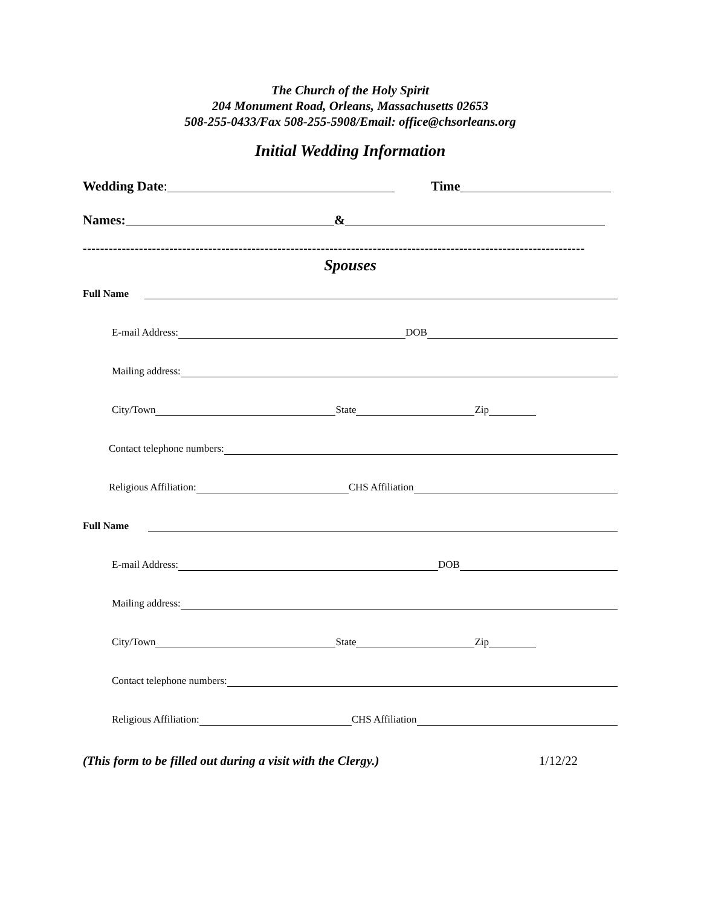The Church of the Holy Spirit
204 Monument Road, Orleans, Massachusetts 02653
508-255-0433/Fax 508-255-5908/Email: office@chsorleans.org
Initial Wedding Information
Wedding Date: Time
Names: &
--------------------------------------------------------------------------------------------------------------------
Spouses
Full Name
E-mail Address: DOB
Mailing address:
City/Town State Zip
Contact telephone numbers:
Religious Affiliation: CHS Affiliation
Full Name
E-mail Address: DOB
Mailing address:
City/Town State Zip
Contact telephone numbers:
Religious Affiliation: CHS Affiliation
(This form to be filled out during a visit with the Clergy.) 1/12/22